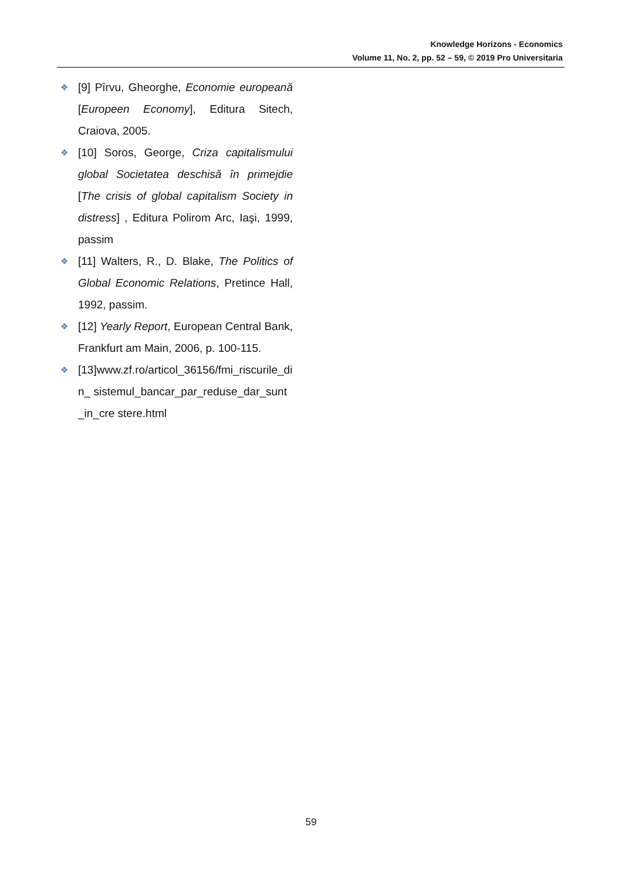Knowledge Horizons - Economics
Volume 11, No. 2, pp. 52 – 59, © 2019 Pro Universitaria
❖ [9] Pîrvu, Gheorghe, Economie europeană [Europeen Economy], Editura Sitech, Craiova, 2005.
❖ [10] Soros, George, Criza capitalismului global Societatea deschisă în primejdie [The crisis of global capitalism Society in distress] , Editura Polirom Arc, Iaşi, 1999, passim
❖ [11] Walters, R., D. Blake, The Politics of Global Economic Relations, Pretince Hall, 1992, passim.
❖ [12] Yearly Report, European Central Bank, Frankfurt am Main, 2006, p. 100-115.
❖ [13]www.zf.ro/articol_36156/fmi_riscurile_din_ sistemul_bancar_par_reduse_dar_sunt_in_cre stere.html
59